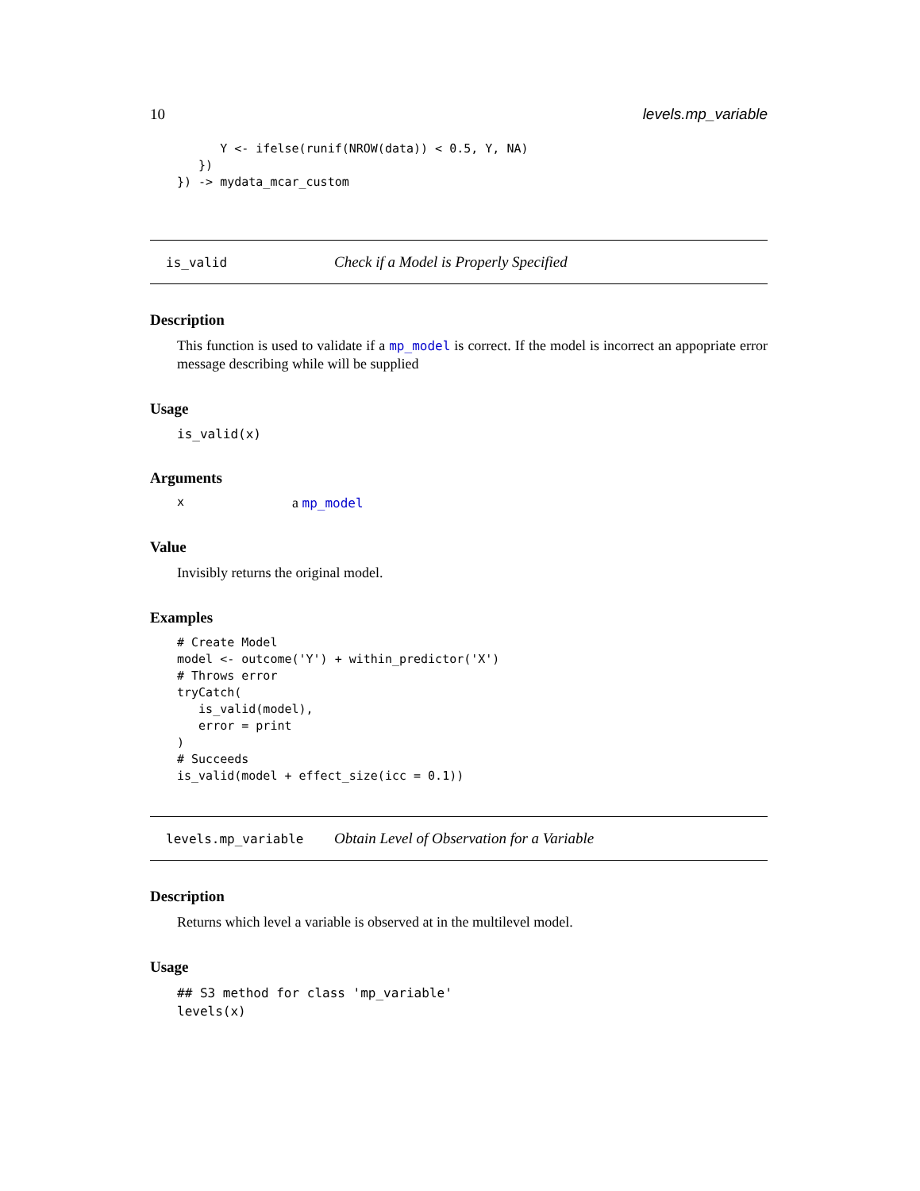10 levels.mp_variable
      Y <- ifelse(runif(NROW(data)) < 0.5, Y, NA)
   })
}) -> mydata_mcar_custom
is_valid Check if a Model is Properly Specified
Description
This function is used to validate if a mp_model is correct. If the model is incorrect an appopriate error message describing while will be supplied
Usage
is_valid(x)
Arguments
xa mp_model
Value
Invisibly returns the original model.
Examples
# Create Model
model <- outcome('Y') + within_predictor('X')
# Throws error
tryCatch(
   is_valid(model),
   error = print
)
# Succeeds
is_valid(model + effect_size(icc = 0.1))
levels.mp_variable Obtain Level of Observation for a Variable
Description
Returns which level a variable is observed at in the multilevel model.
Usage
## S3 method for class 'mp_variable'
levels(x)